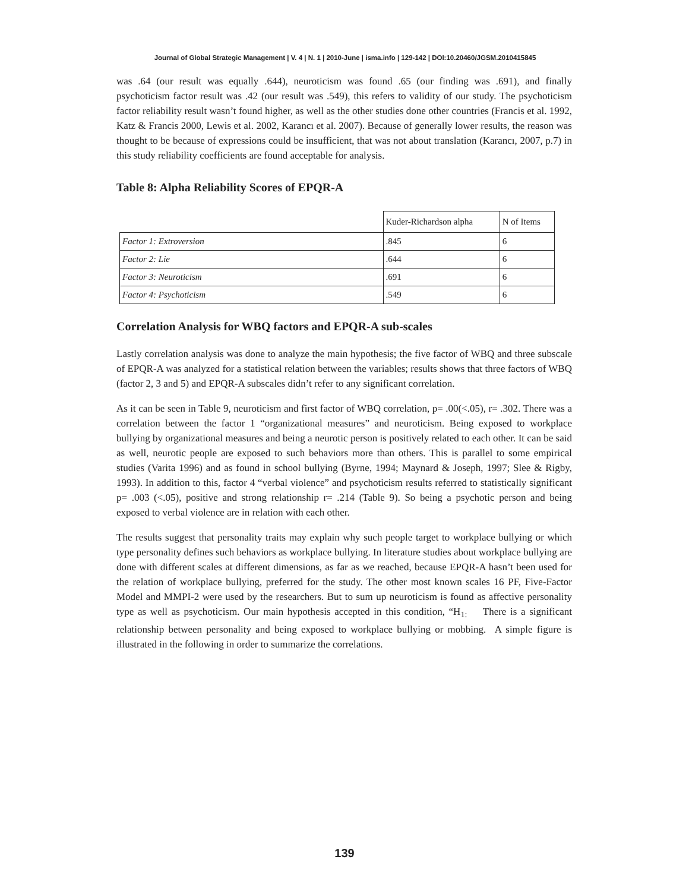Journal of Global Strategic Management | V. 4 | N. 1 | 2010-June | isma.info | 129-142 | DOI:10.20460/JGSM.2010415845
was .64 (our result was equally .644), neuroticism was found .65 (our finding was .691), and finally psychoticism factor result was .42 (our result was .549), this refers to validity of our study. The psychoticism factor reliability result wasn’t found higher, as well as the other studies done other countries (Francis et al. 1992, Katz & Francis 2000, Lewis et al. 2002, Karancı et al. 2007). Because of generally lower results, the reason was thought to be because of expressions could be insufficient, that was not about translation (Karancı, 2007, p.7) in this study reliability coefficients are found acceptable for analysis.
Table 8: Alpha Reliability Scores of EPQR-A
| | Kuder-Richardson alpha | N of Items |
| Factor 1: Extroversion | .845 | 6 |
| Factor 2: Lie | .644 | 6 |
| Factor 3: Neuroticism | .691 | 6 |
| Factor 4: Psychoticism | .549 | 6 |
Correlation Analysis for WBQ factors and EPQR-A sub-scales
Lastly correlation analysis was done to analyze the main hypothesis; the five factor of WBQ and three subscale of EPQR-A was analyzed for a statistical relation between the variables; results shows that three factors of WBQ (factor 2, 3 and 5) and EPQR-A subscales didn’t refer to any significant correlation.
As it can be seen in Table 9, neuroticism and first factor of WBQ correlation, p= .00(<.05), r= .302. There was a correlation between the factor 1 “organizational measures” and neuroticism. Being exposed to workplace bullying by organizational measures and being a neurotic person is positively related to each other. It can be said as well, neurotic people are exposed to such behaviors more than others. This is parallel to some empirical studies (Varita 1996) and as found in school bullying (Byrne, 1994; Maynard & Joseph, 1997; Slee & Rigby, 1993). In addition to this, factor 4 “verbal violence” and psychoticism results referred to statistically significant p= .003 (<.05), positive and strong relationship r= .214 (Table 9). So being a psychotic person and being exposed to verbal violence are in relation with each other.
The results suggest that personality traits may explain why such people target to workplace bullying or which type personality defines such behaviors as workplace bullying. In literature studies about workplace bullying are done with different scales at different dimensions, as far as we reached, because EPQR-A hasn’t been used for the relation of workplace bullying, preferred for the study. The other most known scales 16 PF, Five-Factor Model and MMPI-2 were used by the researchers. But to sum up neuroticism is found as affective personality type as well as psychoticism. Our main hypothesis accepted in this condition, “H<sub>1:</sub> There is a significant relationship between personality and being exposed to workplace bullying or mobbing. A simple figure is illustrated in the following in order to summarize the correlations.
139